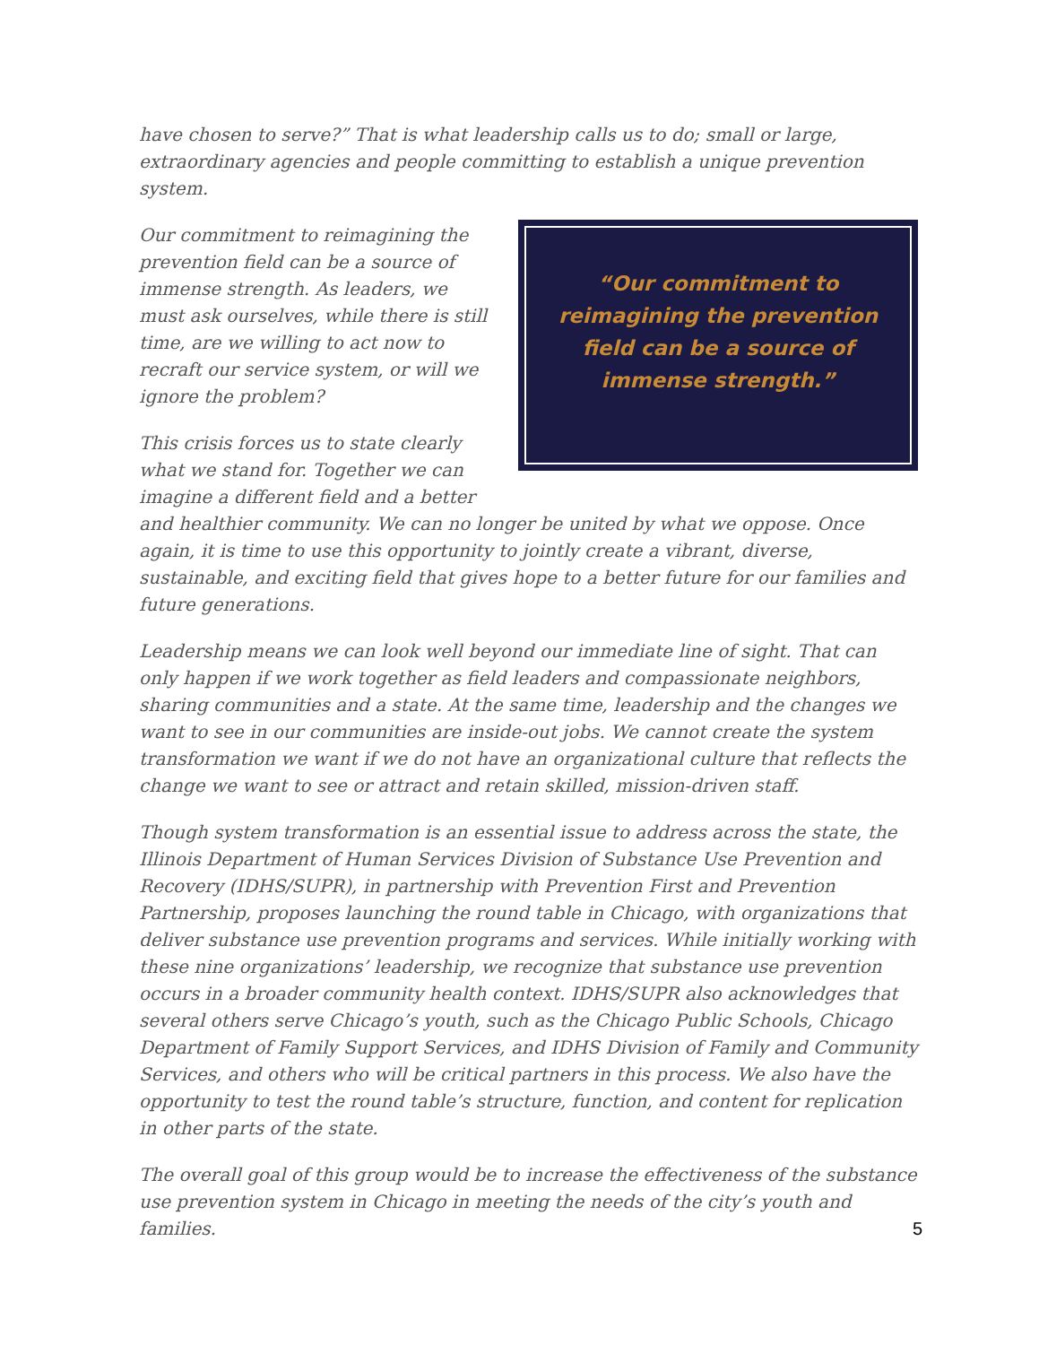have chosen to serve?” That is what leadership calls us to do; small or large, extraordinary agencies and people committing to establish a unique prevention system.
“Our commitment to reimagining the prevention field can be a source of immense strength.”
Our commitment to reimagining the prevention field can be a source of immense strength. As leaders, we must ask ourselves, while there is still time, are we willing to act now to recraft our service system, or will we ignore the problem?
This crisis forces us to state clearly what we stand for. Together we can imagine a different field and a better and healthier community. We can no longer be united by what we oppose. Once again, it is time to use this opportunity to jointly create a vibrant, diverse, sustainable, and exciting field that gives hope to a better future for our families and future generations.
Leadership means we can look well beyond our immediate line of sight. That can only happen if we work together as field leaders and compassionate neighbors, sharing communities and a state. At the same time, leadership and the changes we want to see in our communities are inside-out jobs. We cannot create the system transformation we want if we do not have an organizational culture that reflects the change we want to see or attract and retain skilled, mission-driven staff.
Though system transformation is an essential issue to address across the state, the Illinois Department of Human Services Division of Substance Use Prevention and Recovery (IDHS/SUPR), in partnership with Prevention First and Prevention Partnership, proposes launching the round table in Chicago, with organizations that deliver substance use prevention programs and services. While initially working with these nine organizations’ leadership, we recognize that substance use prevention occurs in a broader community health context. IDHS/SUPR also acknowledges that several others serve Chicago’s youth, such as the Chicago Public Schools, Chicago Department of Family Support Services, and IDHS Division of Family and Community Services, and others who will be critical partners in this process. We also have the opportunity to test the round table’s structure, function, and content for replication in other parts of the state.
The overall goal of this group would be to increase the effectiveness of the substance use prevention system in Chicago in meeting the needs of the city’s youth and families.
5